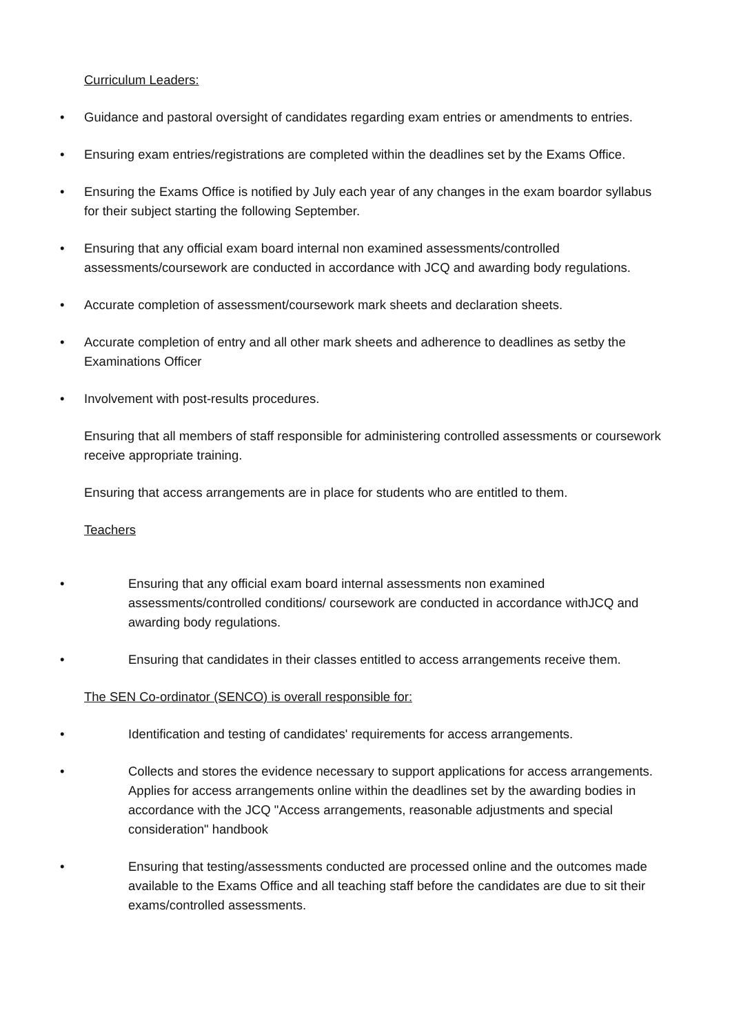Curriculum Leaders:
• Guidance and pastoral oversight of candidates regarding exam entries or amendments to entries.
• Ensuring exam entries/registrations are completed within the deadlines set by the Exams Office.
• Ensuring the Exams Office is notified by July each year of any changes in the exam boardor syllabus for their subject starting the following September.
• Ensuring that any official exam board internal non examined assessments/controlled assessments/coursework are conducted in accordance with JCQ and awarding body regulations.
• Accurate completion of assessment/coursework mark sheets and declaration sheets.
• Accurate completion of entry and all other mark sheets and adherence to deadlines as setby the Examinations Officer
• Involvement with post-results procedures.
Ensuring that all members of staff responsible for administering controlled assessments or coursework receive appropriate training.
Ensuring that access arrangements are in place for students who are entitled to them.
Teachers
• Ensuring that any official exam board internal assessments non examined assessments/controlled conditions/ coursework are conducted in accordance withJCQ and awarding body regulations.
• Ensuring that candidates in their classes entitled to access arrangements receive them.
The SEN Co-ordinator (SENCO) is overall responsible for:
• Identification and testing of candidates' requirements for access arrangements.
• Collects and stores the evidence necessary to support applications for access arrangements. Applies for access arrangements online within the deadlines set by the awarding bodies in accordance with the JCQ "Access arrangements, reasonable adjustments and special consideration" handbook
• Ensuring that testing/assessments conducted are processed online and the outcomes made available to the Exams Office and all teaching staff before the candidates are due to sit their exams/controlled assessments.